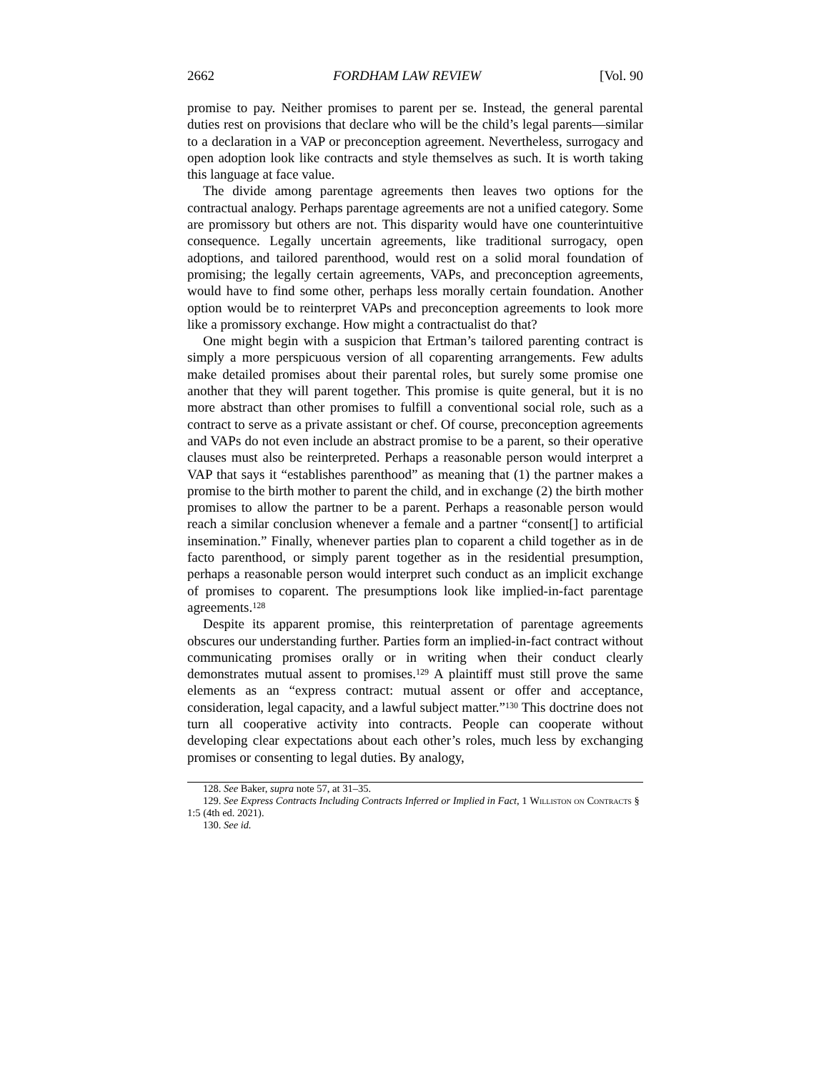2662 FORDHAM LAW REVIEW [Vol. 90
promise to pay. Neither promises to parent per se. Instead, the general parental duties rest on provisions that declare who will be the child’s legal parents—similar to a declaration in a VAP or preconception agreement. Nevertheless, surrogacy and open adoption look like contracts and style themselves as such. It is worth taking this language at face value.
The divide among parentage agreements then leaves two options for the contractual analogy. Perhaps parentage agreements are not a unified category. Some are promissory but others are not. This disparity would have one counterintuitive consequence. Legally uncertain agreements, like traditional surrogacy, open adoptions, and tailored parenthood, would rest on a solid moral foundation of promising; the legally certain agreements, VAPs, and preconception agreements, would have to find some other, perhaps less morally certain foundation. Another option would be to reinterpret VAPs and preconception agreements to look more like a promissory exchange. How might a contractualist do that?
One might begin with a suspicion that Ertman’s tailored parenting contract is simply a more perspicuous version of all coparenting arrangements. Few adults make detailed promises about their parental roles, but surely some promise one another that they will parent together. This promise is quite general, but it is no more abstract than other promises to fulfill a conventional social role, such as a contract to serve as a private assistant or chef. Of course, preconception agreements and VAPs do not even include an abstract promise to be a parent, so their operative clauses must also be reinterpreted. Perhaps a reasonable person would interpret a VAP that says it “establishes parenthood” as meaning that (1) the partner makes a promise to the birth mother to parent the child, and in exchange (2) the birth mother promises to allow the partner to be a parent. Perhaps a reasonable person would reach a similar conclusion whenever a female and a partner “consent[] to artificial insemination.” Finally, whenever parties plan to coparent a child together as in de facto parenthood, or simply parent together as in the residential presumption, perhaps a reasonable person would interpret such conduct as an implicit exchange of promises to coparent. The presumptions look like implied-in-fact parentage agreements.<sup>128</sup>
Despite its apparent promise, this reinterpretation of parentage agreements obscures our understanding further. Parties form an implied-in-fact contract without communicating promises orally or in writing when their conduct clearly demonstrates mutual assent to promises.<sup>129</sup> A plaintiff must still prove the same elements as an “express contract: mutual assent or offer and acceptance, consideration, legal capacity, and a lawful subject matter.”<sup>130</sup> This doctrine does not turn all cooperative activity into contracts. People can cooperate without developing clear expectations about each other’s roles, much less by exchanging promises or consenting to legal duties. By analogy,
128. See Baker, supra note 57, at 31–35.
129. See Express Contracts Including Contracts Inferred or Implied in Fact, 1 Williston on Contracts § 1:5 (4th ed. 2021).
130. See id.